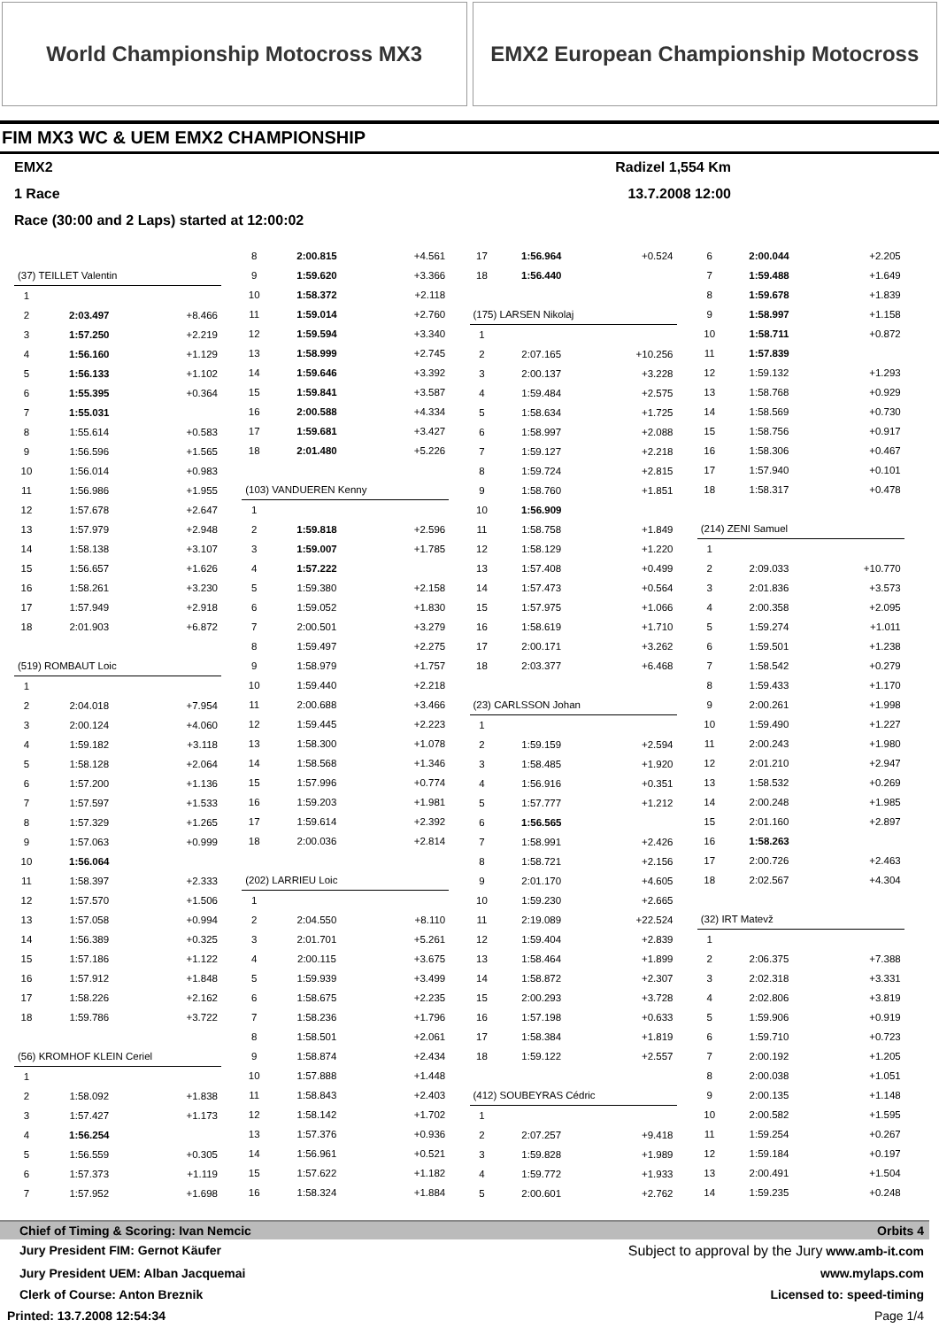World Championship Motocross MX3
EMX2 European Championship Motocross
FIM MX3 WC & UEM EMX2 CHAMPIONSHIP
EMX2 Radizel 1,554 Km
1 Race 13.7.2008 12:00
Race (30:00 and 2 Laps) started at 12:00:02
| (37) TEILLET Valentin | | |
| 1 | | |
| 2 | 2:03.497 | +8.466 |
| 3 | 1:57.250 | +2.219 |
| 4 | 1:56.160 | +1.129 |
| 5 | 1:56.133 | +1.102 |
| 6 | 1:55.395 | +0.364 |
| 7 | 1:55.031 | |
| 8 | 1:55.614 | +0.583 |
| 9 | 1:56.596 | +1.565 |
| 10 | 1:56.014 | +0.983 |
| 11 | 1:56.986 | +1.955 |
| 12 | 1:57.678 | +2.647 |
| 13 | 1:57.979 | +2.948 |
| 14 | 1:58.138 | +3.107 |
| 15 | 1:56.657 | +1.626 |
| 16 | 1:58.261 | +3.230 |
| 17 | 1:57.949 | +2.918 |
| 18 | 2:01.903 | +6.872 |
| (519) ROMBAUT Loic | | |
| 1 | | |
| 2 | 2:04.018 | +7.954 |
| 3 | 2:00.124 | +4.060 |
| 4 | 1:59.182 | +3.118 |
| 5 | 1:58.128 | +2.064 |
| 6 | 1:57.200 | +1.136 |
| 7 | 1:57.597 | +1.533 |
| 8 | 1:57.329 | +1.265 |
| 9 | 1:57.063 | +0.999 |
| 10 | 1:56.064 | |
| 11 | 1:58.397 | +2.333 |
| 12 | 1:57.570 | +1.506 |
| 13 | 1:57.058 | +0.994 |
| 14 | 1:56.389 | +0.325 |
| 15 | 1:57.186 | +1.122 |
| 16 | 1:57.912 | +1.848 |
| 17 | 1:58.226 | +2.162 |
| 18 | 1:59.786 | +3.722 |
| (56) KROMHOF KLEIN Ceriel | | |
| 1 | | |
| 2 | 1:58.092 | +1.838 |
| 3 | 1:57.427 | +1.173 |
| 4 | 1:56.254 | |
| 5 | 1:56.559 | +0.305 |
| 6 | 1:57.373 | +1.119 |
| 7 | 1:57.952 | +1.698 |
| 8 | 2:00.815 | +4.561 |
| 9 | 1:59.620 | +3.366 |
| 10 | 1:58.372 | +2.118 |
| 11 | 1:59.014 | +2.760 |
| 12 | 1:59.594 | +3.340 |
| 13 | 1:58.999 | +2.745 |
| 14 | 1:59.646 | +3.392 |
| 15 | 1:59.841 | +3.587 |
| 16 | 2:00.588 | +4.334 |
| 17 | 1:59.681 | +3.427 |
| 18 | 2:01.480 | +5.226 |
| (103) VANDUEREN Kenny | | |
| 1 | | |
| 2 | 1:59.818 | +2.596 |
| 3 | 1:59.007 | +1.785 |
| 4 | 1:57.222 | |
| 5 | 1:59.380 | +2.158 |
| 6 | 1:59.052 | +1.830 |
| 7 | 2:00.501 | +3.279 |
| 8 | 1:59.497 | +2.275 |
| 9 | 1:58.979 | +1.757 |
| 10 | 1:59.440 | +2.218 |
| 11 | 2:00.688 | +3.466 |
| 12 | 1:59.445 | +2.223 |
| 13 | 1:58.300 | +1.078 |
| 14 | 1:58.568 | +1.346 |
| 15 | 1:57.996 | +0.774 |
| 16 | 1:59.203 | +1.981 |
| 17 | 1:59.614 | +2.392 |
| 18 | 2:00.036 | +2.814 |
| (202) LARRIEU Loic | | |
| 1 | | |
| 2 | 2:04.550 | +8.110 |
| 3 | 2:01.701 | +5.261 |
| 4 | 2:00.115 | +3.675 |
| 5 | 1:59.939 | +3.499 |
| 6 | 1:58.675 | +2.235 |
| 7 | 1:58.236 | +1.796 |
| 8 | 1:58.501 | +2.061 |
| 9 | 1:58.874 | +2.434 |
| 10 | 1:57.888 | +1.448 |
| 11 | 1:58.843 | +2.403 |
| 12 | 1:58.142 | +1.702 |
| 13 | 1:57.376 | +0.936 |
| 14 | 1:56.961 | +0.521 |
| 15 | 1:57.622 | +1.182 |
| 16 | 1:58.324 | +1.884 |
| 17 | 1:56.964 | +0.524 |
| 18 | 1:56.440 | |
| (175) LARSEN Nikolaj | | |
| 1 | | |
| 2 | 2:07.165 | +10.256 |
| 3 | 2:00.137 | +3.228 |
| 4 | 1:59.484 | +2.575 |
| 5 | 1:58.634 | +1.725 |
| 6 | 1:58.997 | +2.088 |
| 7 | 1:59.127 | +2.218 |
| 8 | 1:59.724 | +2.815 |
| 9 | 1:58.760 | +1.851 |
| 10 | 1:56.909 | |
| 11 | 1:58.758 | +1.849 |
| 12 | 1:58.129 | +1.220 |
| 13 | 1:57.408 | +0.499 |
| 14 | 1:57.473 | +0.564 |
| 15 | 1:57.975 | +1.066 |
| 16 | 1:58.619 | +1.710 |
| 17 | 2:00.171 | +3.262 |
| 18 | 2:03.377 | +6.468 |
| (23) CARLSSON Johan | | |
| 1 | | |
| 2 | 1:59.159 | +2.594 |
| 3 | 1:58.485 | +1.920 |
| 4 | 1:56.916 | +0.351 |
| 5 | 1:57.777 | +1.212 |
| 6 | 1:56.565 | |
| 7 | 1:58.991 | +2.426 |
| 8 | 1:58.721 | +2.156 |
| 9 | 2:01.170 | +4.605 |
| 10 | 1:59.230 | +2.665 |
| 11 | 2:19.089 | +22.524 |
| 12 | 1:59.404 | +2.839 |
| 13 | 1:58.464 | +1.899 |
| 14 | 1:58.872 | +2.307 |
| 15 | 2:00.293 | +3.728 |
| 16 | 1:57.198 | +0.633 |
| 17 | 1:58.384 | +1.819 |
| 18 | 1:59.122 | +2.557 |
| (412) SOUBEYRAS Cédric | | |
| 1 | | |
| 2 | 2:07.257 | +9.418 |
| 3 | 1:59.828 | +1.989 |
| 4 | 1:59.772 | +1.933 |
| 5 | 2:00.601 | +2.762 |
| 6 | 2:00.044 | +2.205 |
| 7 | 1:59.488 | +1.649 |
| 8 | 1:59.678 | +1.839 |
| 9 | 1:58.997 | +1.158 |
| 10 | 1:58.711 | +0.872 |
| 11 | 1:57.839 | |
| 12 | 1:59.132 | +1.293 |
| 13 | 1:58.768 | +0.929 |
| 14 | 1:58.569 | +0.730 |
| 15 | 1:58.756 | +0.917 |
| 16 | 1:58.306 | +0.467 |
| 17 | 1:57.940 | +0.101 |
| 18 | 1:58.317 | +0.478 |
| (214) ZENI Samuel | | |
| 1 | | |
| 2 | 2:09.033 | +10.770 |
| 3 | 2:01.836 | +3.573 |
| 4 | 2:00.358 | +2.095 |
| 5 | 1:59.274 | +1.011 |
| 6 | 1:59.501 | +1.238 |
| 7 | 1:58.542 | +0.279 |
| 8 | 1:59.433 | +1.170 |
| 9 | 2:00.261 | +1.998 |
| 10 | 1:59.490 | +1.227 |
| 11 | 2:00.243 | +1.980 |
| 12 | 2:01.210 | +2.947 |
| 13 | 1:58.532 | +0.269 |
| 14 | 2:00.248 | +1.985 |
| 15 | 2:01.160 | +2.897 |
| 16 | 1:58.263 | |
| 17 | 2:00.726 | +2.463 |
| 18 | 2:02.567 | +4.304 |
| (32) IRT Matevž | | |
| 1 | | |
| 2 | 2:06.375 | +7.388 |
| 3 | 2:02.318 | +3.331 |
| 4 | 2:02.806 | +3.819 |
| 5 | 1:59.906 | +0.919 |
| 6 | 1:59.710 | +0.723 |
| 7 | 2:00.192 | +1.205 |
| 8 | 2:00.038 | +1.051 |
| 9 | 2:00.135 | +1.148 |
| 10 | 2:00.582 | +1.595 |
| 11 | 1:59.254 | +0.267 |
| 12 | 1:59.184 | +0.197 |
| 13 | 2:00.491 | +1.504 |
| 14 | 1:59.235 | +0.248 |
Chief of Timing & Scoring: Ivan Nemcic Orbits 4
Jury President FIM: Gernot Käufer Subject to approval by the Jury www.amb-it.com
Jury President UEM: Alban Jacquemai www.mylaps.com
Clerk of Course: Anton Breznik Licensed to: speed-timing
Printed: 13.7.2008 12:54:34 Page 1/4